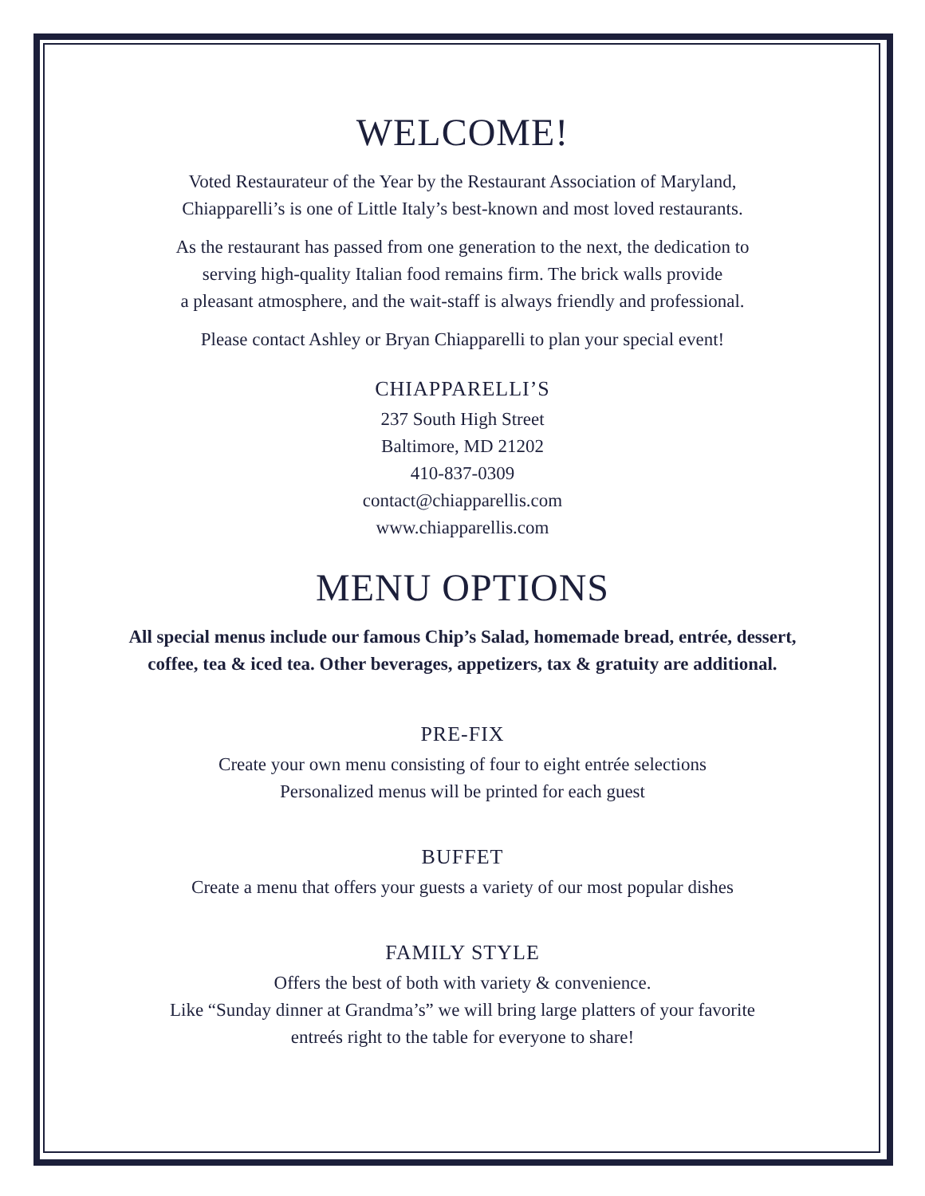WELCOME!
Voted Restaurateur of the Year by the Restaurant Association of Maryland,
Chiapparelli’s is one of Little Italy’s best-known and most loved restaurants.
As the restaurant has passed from one generation to the next, the dedication to
serving high-quality Italian food remains firm. The brick walls provide
a pleasant atmosphere, and the wait-staff is always friendly and professional.
Please contact Ashley or Bryan Chiapparelli to plan your special event!
CHIAPPARELLI’S
237 South High Street
Baltimore, MD 21202
410-837-0309
contact@chiapparellis.com
www.chiapparellis.com
MENU OPTIONS
All special menus include our famous Chip’s Salad, homemade bread, entrée, dessert,
coffee, tea & iced tea. Other beverages, appetizers, tax & gratuity are additional.
PRE-FIX
Create your own menu consisting of four to eight entrée selections
Personalized menus will be printed for each guest
BUFFET
Create a menu that offers your guests a variety of our most popular dishes
FAMILY STYLE
Offers the best of both with variety & convenience.
Like “Sunday dinner at Grandma’s” we will bring large platters of your favorite
entreés right to the table for everyone to share!